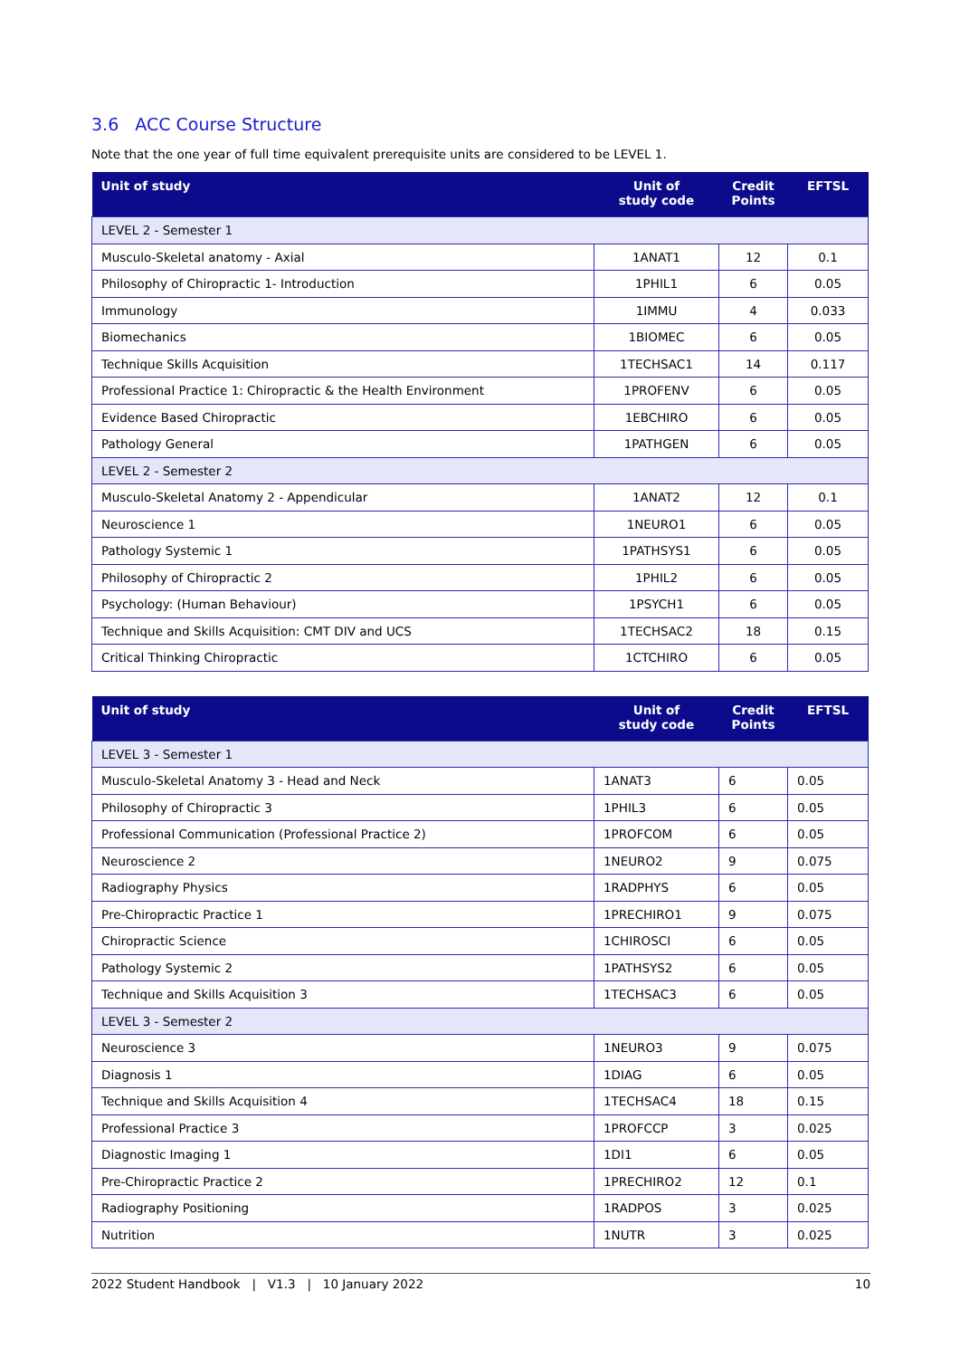3.6 ACC Course Structure
Note that the one year of full time equivalent prerequisite units are considered to be LEVEL 1.
| Unit of study | Unit of study code | Credit Points | EFTSL |
| --- | --- | --- | --- |
| LEVEL 2 - Semester 1 | | | |
| Musculo-Skeletal anatomy - Axial | 1ANAT1 | 12 | 0.1 |
| Philosophy of Chiropractic 1- Introduction | 1PHIL1 | 6 | 0.05 |
| Immunology | 1IMMU | 4 | 0.033 |
| Biomechanics | 1BIOMEC | 6 | 0.05 |
| Technique Skills Acquisition | 1TECHSAC1 | 14 | 0.117 |
| Professional Practice 1: Chiropractic & the Health Environment | 1PROFENV | 6 | 0.05 |
| Evidence Based Chiropractic | 1EBCHIRO | 6 | 0.05 |
| Pathology General | 1PATHGEN | 6 | 0.05 |
| LEVEL 2 - Semester 2 | | | |
| Musculo-Skeletal Anatomy 2 - Appendicular | 1ANAT2 | 12 | 0.1 |
| Neuroscience 1 | 1NEURO1 | 6 | 0.05 |
| Pathology Systemic 1 | 1PATHSYS1 | 6 | 0.05 |
| Philosophy of Chiropractic 2 | 1PHIL2 | 6 | 0.05 |
| Psychology: (Human Behaviour) | 1PSYCH1 | 6 | 0.05 |
| Technique and Skills Acquisition: CMT DIV and UCS | 1TECHSAC2 | 18 | 0.15 |
| Critical Thinking Chiropractic | 1CTCHIRO | 6 | 0.05 |
| Unit of study | Unit of study code | Credit Points | EFTSL |
| --- | --- | --- | --- |
| LEVEL 3 - Semester 1 | | | |
| Musculo-Skeletal Anatomy 3 - Head and Neck | 1ANAT3 | 6 | 0.05 |
| Philosophy of Chiropractic 3 | 1PHIL3 | 6 | 0.05 |
| Professional Communication (Professional Practice 2) | 1PROFCOM | 6 | 0.05 |
| Neuroscience 2 | 1NEURO2 | 9 | 0.075 |
| Radiography Physics | 1RADPHYS | 6 | 0.05 |
| Pre-Chiropractic Practice 1 | 1PRECHIRO1 | 9 | 0.075 |
| Chiropractic Science | 1CHIROSCI | 6 | 0.05 |
| Pathology Systemic 2 | 1PATHSYS2 | 6 | 0.05 |
| Technique and Skills Acquisition 3 | 1TECHSAC3 | 6 | 0.05 |
| LEVEL 3 - Semester 2 | | | |
| Neuroscience 3 | 1NEURO3 | 9 | 0.075 |
| Diagnosis 1 | 1DIAG | 6 | 0.05 |
| Technique and Skills Acquisition 4 | 1TECHSAC4 | 18 | 0.15 |
| Professional Practice 3 | 1PROFCCP | 3 | 0.025 |
| Diagnostic Imaging 1 | 1DI1 | 6 | 0.05 |
| Pre-Chiropractic Practice 2 | 1PRECHIRO2 | 12 | 0.1 |
| Radiography Positioning | 1RADPOS | 3 | 0.025 |
| Nutrition | 1NUTR | 3 | 0.025 |
2022 Student Handbook | V1.3 | 10 January 2022 10